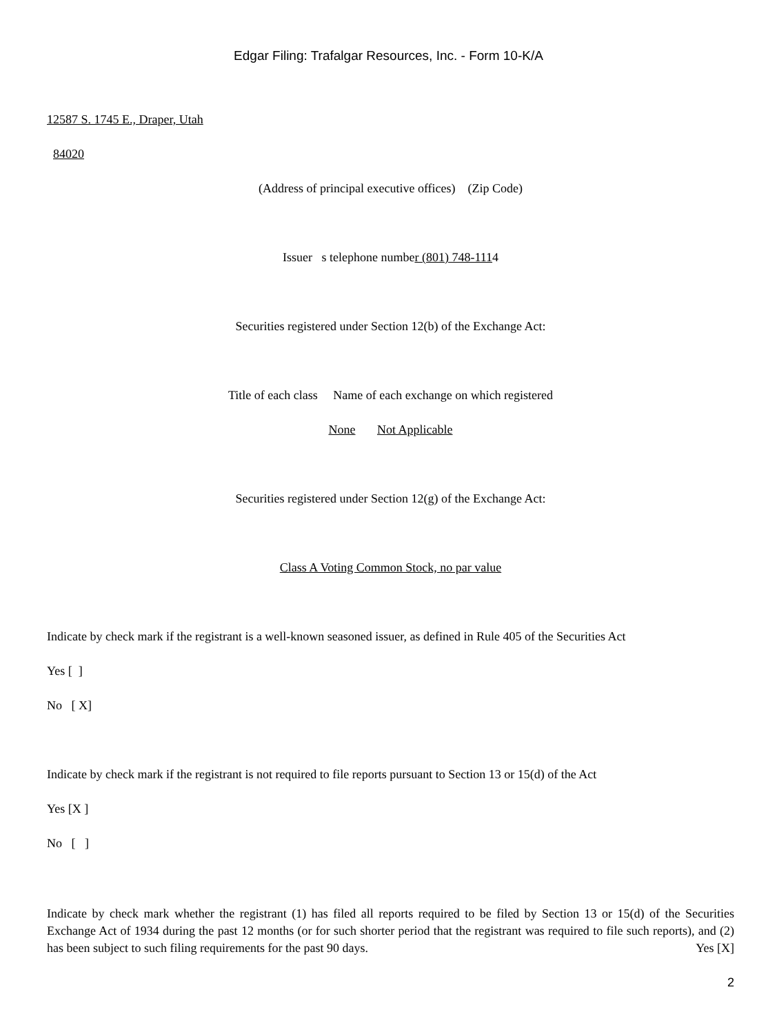Edgar Filing: Trafalgar Resources, Inc. - Form 10-K/A
12587 S. 1745 E., Draper, Utah
84020
(Address of principal executive offices) (Zip Code)
Issuer s telephone number (801) 748-1114
Securities registered under Section 12(b) of the Exchange Act:
Title of each class Name of each exchange on which registered
None Not Applicable
Securities registered under Section 12(g) of the Exchange Act:
Class A Voting Common Stock, no par value
Indicate by check mark if the registrant is a well-known seasoned issuer, as defined in Rule 405 of the Securities Act
Yes [ ]
No [ X]
Indicate by check mark if the registrant is not required to file reports pursuant to Section 13 or 15(d) of the Act
Yes [X ]
No [ ]
Indicate by check mark whether the registrant (1) has filed all reports required to be filed by Section 13 or 15(d) of the Securities Exchange Act of 1934 during the past 12 months (or for such shorter period that the registrant was required to file such reports), and (2) has been subject to such filing requirements for the past 90 days. Yes [X]
2